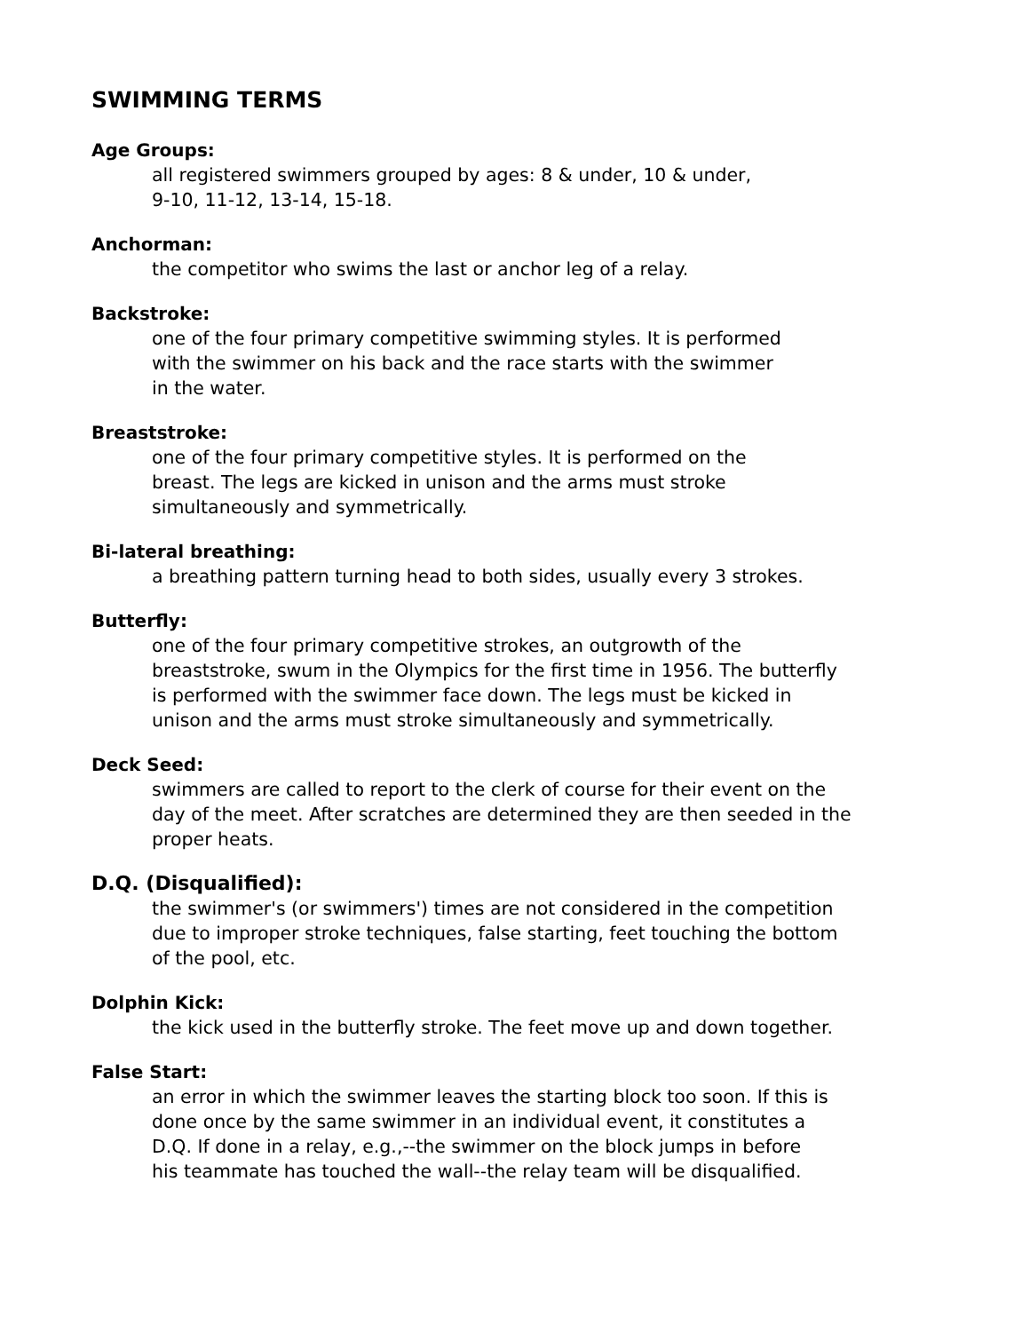SWIMMING TERMS
Age Groups:
all registered swimmers grouped by ages: 8 & under, 10 & under,
9-10, 11-12, 13-14, 15-18.
Anchorman:
the competitor who swims the last or anchor leg of a relay.
Backstroke:
one of the four primary competitive swimming styles. It is performed
with the swimmer on his back and the race starts with the swimmer
in the water.
Breaststroke:
one of the four primary competitive styles. It is performed on the
breast. The legs are kicked in unison and the arms must stroke
simultaneously and symmetrically.
Bi-lateral breathing:
a breathing pattern turning head to both sides, usually every 3 strokes.
Butterfly:
one of the four primary competitive strokes, an outgrowth of the
breaststroke, swum in the Olympics for the first time in 1956. The butterfly
is performed with the swimmer face down. The legs must be kicked in
unison and the arms must stroke simultaneously and symmetrically.
Deck Seed:
swimmers are called to report to the clerk of course for their event on the
day of the meet. After scratches are determined they are then seeded in the
proper heats.
D.Q. (Disqualified):
the swimmer's (or swimmers') times are not considered in the competition
due to improper stroke techniques, false starting, feet touching the bottom
of the pool, etc.
Dolphin Kick:
the kick used in the butterfly stroke. The feet move up and down together.
False Start:
an error in which the swimmer leaves the starting block too soon. If this is
done once by the same swimmer in an individual event, it constitutes a
D.Q. If done in a relay, e.g.,--the swimmer on the block jumps in before
his teammate has touched the wall--the relay team will be disqualified.